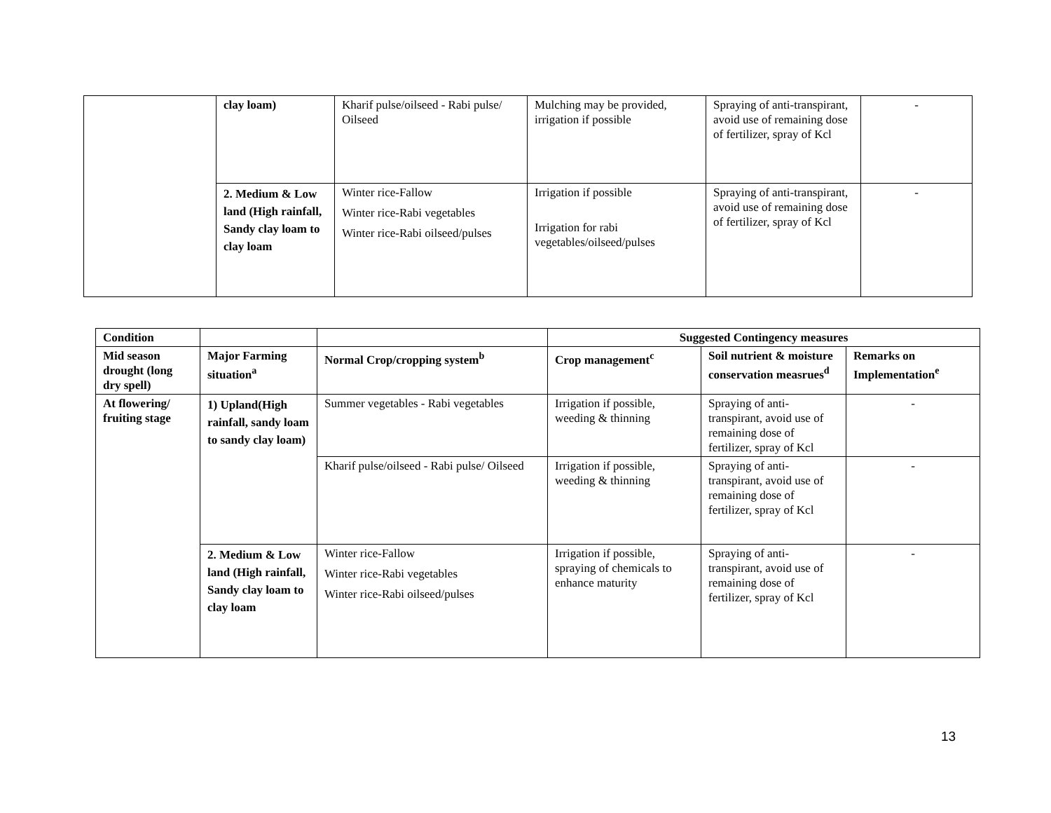| | clay loam) | Kharif pulse/oilseed - Rabi pulse/ Oilseed | Mulching may be provided, irrigation if possible | Spraying of anti-transpirant, avoid use of remaining dose of fertilizer, spray of Kcl | - |
| | 2. Medium & Low land (High rainfall, Sandy clay loam to clay loam | Winter rice-Fallow Winter rice-Rabi vegetables Winter rice-Rabi oilseed/pulses | Irrigation if possible Irrigation for rabi vegetables/oilseed/pulses | Spraying of anti-transpirant, avoid use of remaining dose of fertilizer, spray of Kcl | - |
| Condition | | | Suggested Contingency measures | | |
| --- | --- | --- | --- | --- | --- |
| Mid season drought (long dry spell) | Major Farming situation<sup>a</sup> | Normal Crop/cropping system<sup>b</sup> | Crop management<sup>c</sup> | Soil nutrient & moisture conservation measrues<sup>d</sup> | Remarks on Implementation<sup>e</sup> |
| At flowering/ fruiting stage | 1) Upland(High rainfall, sandy loam to sandy clay loam) | Summer vegetables - Rabi vegetables | Irrigation if possible, weeding & thinning | Spraying of anti-transpirant, avoid use of remaining dose of fertilizer, spray of Kcl | - |
| | | Kharif pulse/oilseed - Rabi pulse/ Oilseed | Irrigation if possible, weeding & thinning | Spraying of anti-transpirant, avoid use of remaining dose of fertilizer, spray of Kcl | - |
| | 2. Medium & Low land (High rainfall, Sandy clay loam to clay loam | Winter rice-Fallow Winter rice-Rabi vegetables Winter rice-Rabi oilseed/pulses | Irrigation if possible, spraying of chemicals to enhance maturity | Spraying of anti-transpirant, avoid use of remaining dose of fertilizer, spray of Kcl | - |
13